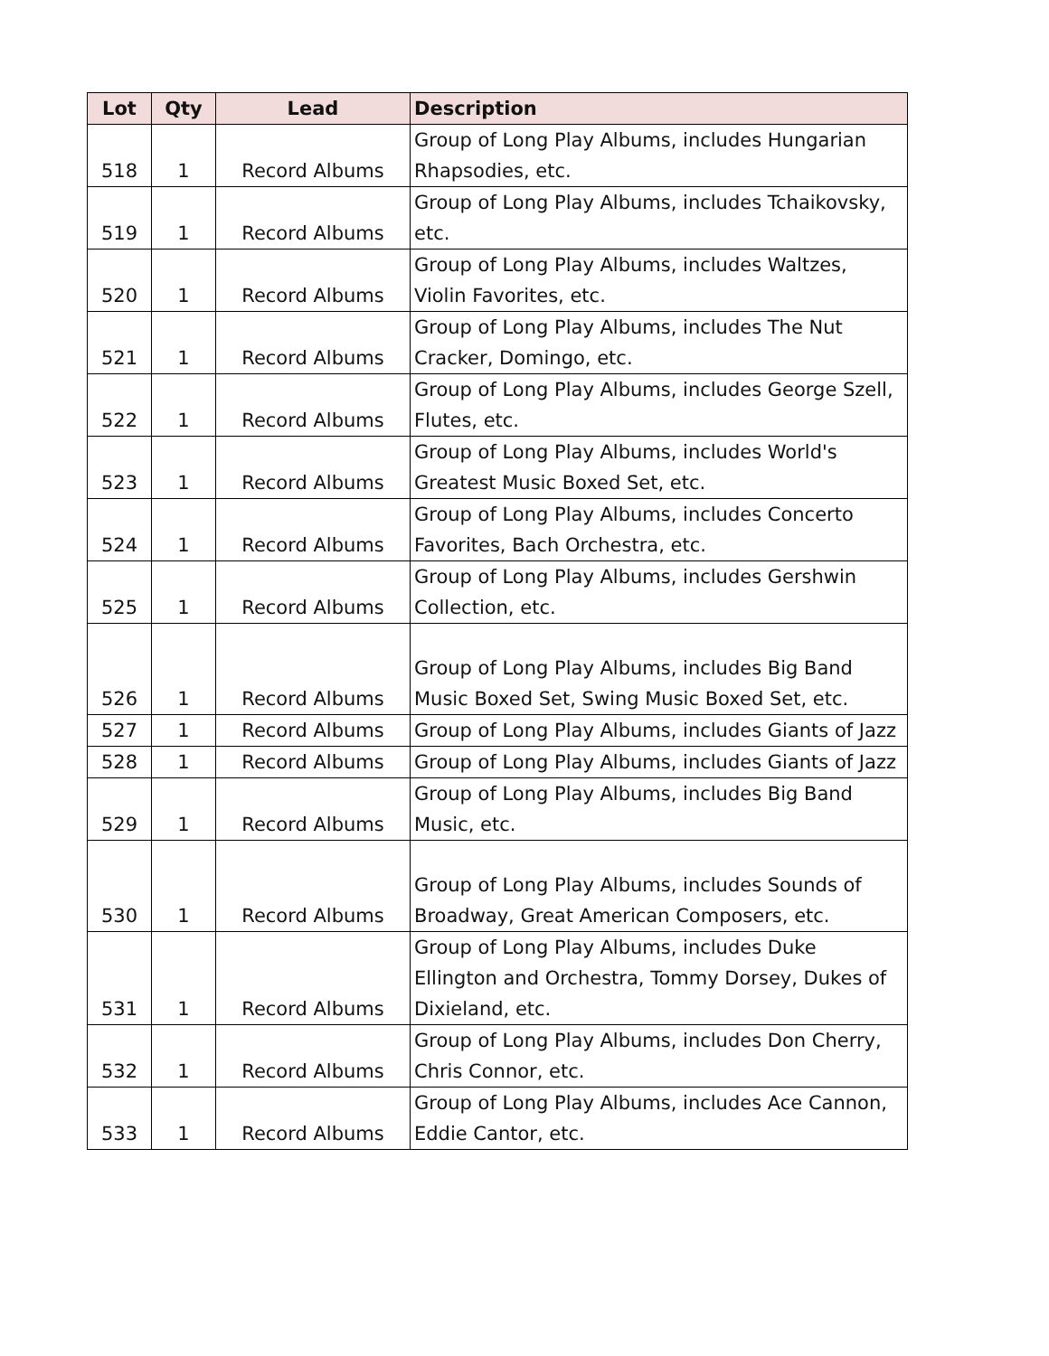| Lot | Qty | Lead | Description |
| --- | --- | --- | --- |
| 518 | 1 | Record Albums | Group of Long Play Albums, includes Hungarian Rhapsodies, etc. |
| 519 | 1 | Record Albums | Group of Long Play Albums, includes Tchaikovsky, etc. |
| 520 | 1 | Record Albums | Group of Long Play Albums, includes Waltzes, Violin Favorites, etc. |
| 521 | 1 | Record Albums | Group of Long Play Albums, includes The Nut Cracker, Domingo, etc. |
| 522 | 1 | Record Albums | Group of Long Play Albums, includes George Szell, Flutes, etc. |
| 523 | 1 | Record Albums | Group of Long Play Albums, includes World's Greatest Music Boxed Set, etc. |
| 524 | 1 | Record Albums | Group of Long Play Albums, includes Concerto Favorites, Bach Orchestra, etc. |
| 525 | 1 | Record Albums | Group of Long Play Albums, includes Gershwin Collection, etc. |
| 526 | 1 | Record Albums | Group of Long Play Albums, includes Big Band Music Boxed Set, Swing Music Boxed Set, etc. |
| 527 | 1 | Record Albums | Group of Long Play Albums, includes Giants of Jazz |
| 528 | 1 | Record Albums | Group of Long Play Albums, includes Giants of Jazz |
| 529 | 1 | Record Albums | Group of Long Play Albums, includes Big Band Music, etc. |
| 530 | 1 | Record Albums | Group of Long Play Albums, includes Sounds of Broadway, Great American Composers, etc. |
| 531 | 1 | Record Albums | Group of Long Play Albums, includes Duke Ellington and Orchestra, Tommy Dorsey, Dukes of Dixieland, etc. |
| 532 | 1 | Record Albums | Group of Long Play Albums, includes Don Cherry, Chris Connor, etc. |
| 533 | 1 | Record Albums | Group of Long Play Albums, includes Ace Cannon, Eddie Cantor, etc. |